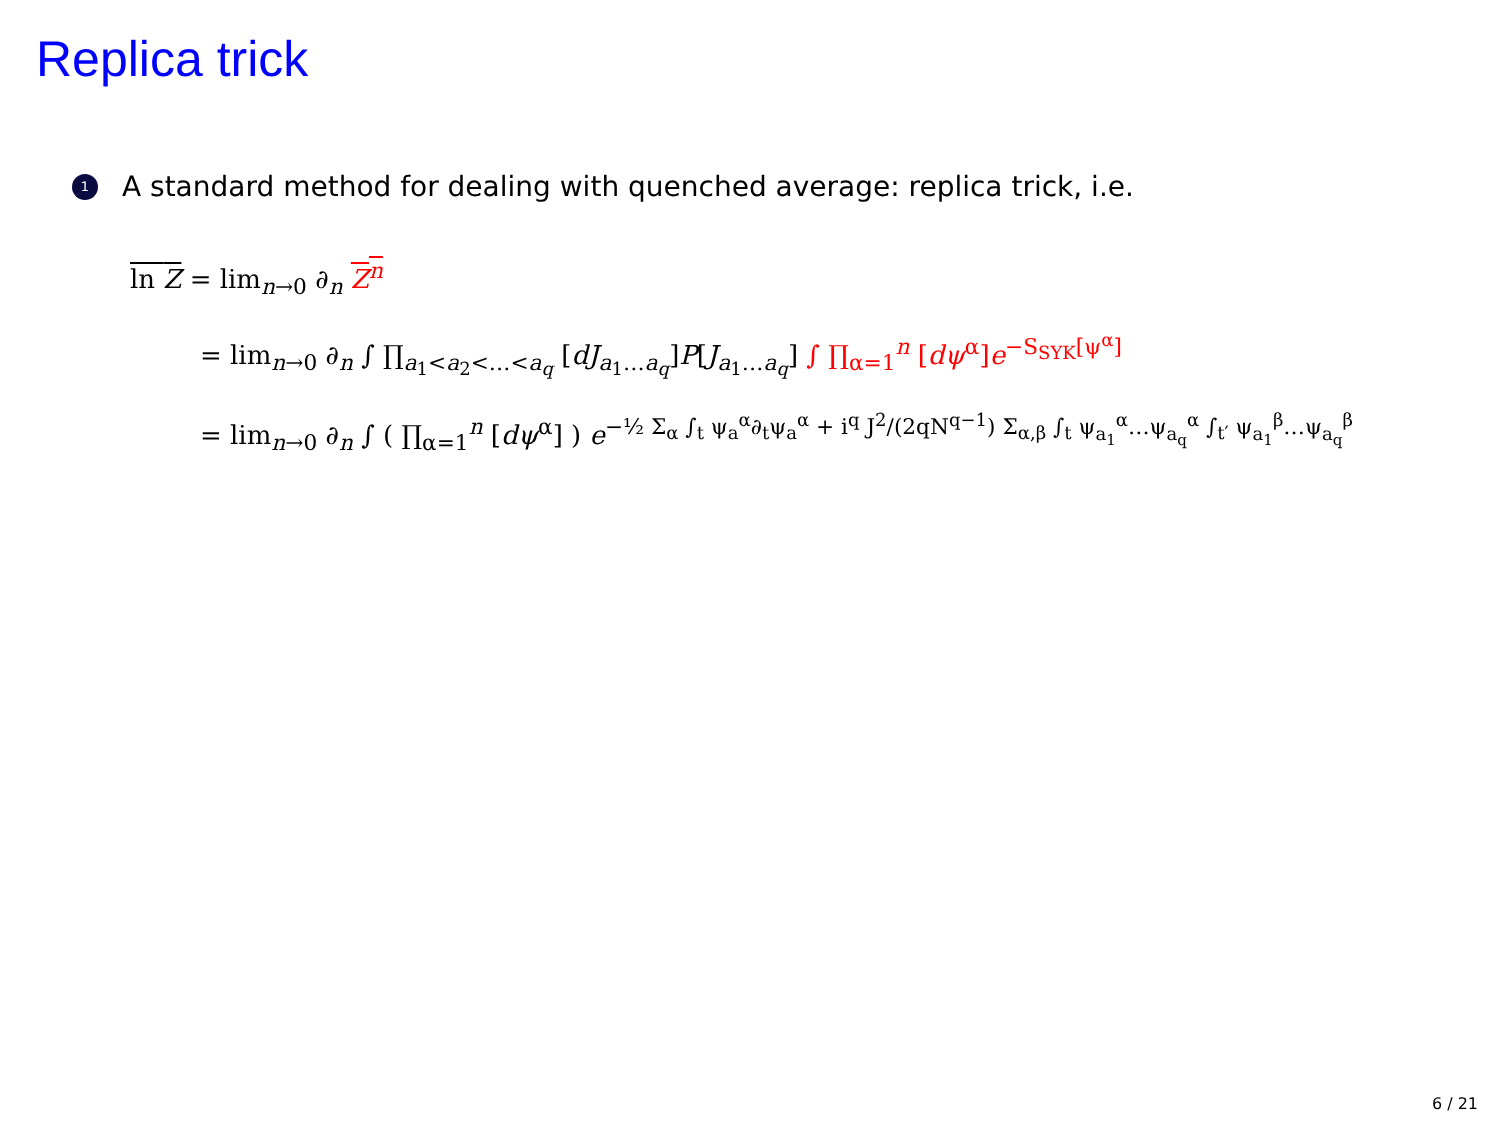Replica trick
1 A standard method for dealing with quenched average: replica trick, i.e.
ln Z = lim<sub>n→0</sub> ∂<sub>n</sub> Z<sup>n</sup>
= lim<sub>n→0</sub> ∂<sub>n</sub> ∫ ∏<sub>a<sub>1</sub><a<sub>2</sub><…<a<sub>q</sub></sub> [dJ<sub>a<sub>1</sub>…a<sub>q</sub></sub>]P[J<sub>a<sub>1</sub>…a<sub>q</sub></sub>] ∫ ∏<sub>α=1</sub><sup>n</sup> [dψ<sup>α</sup>]e<sup>−S<sub>SYK</sub>[ψ<sup>α</sup>]</sup>
= lim<sub>n→0</sub> ∂<sub>n</sub> ∫ ( ∏<sub>α=1</sub><sup>n</sup> [dψ<sup>α</sup>] ) e<sup>−½ Σ<sub>α</sub> ∫<sub>t</sub> ψ<sub>a</sub><sup>α</sup>∂<sub>t</sub>ψ<sub>a</sub><sup>α</sup> + i<sup>q</sup> J<sup>2</sup>/(2qN<sup>q−1</sup>) Σ<sub>α,β</sub> ∫<sub>t</sub> ψ<sub>a<sub>1</sub></sub><sup>α</sup>…ψ<sub>a<sub>q</sub></sub><sup>α</sup> ∫<sub>t′</sub> ψ<sub>a<sub>1</sub></sub><sup>β</sup>…ψ<sub>a<sub>q</sub></sub><sup>β</sup></sup>
6 / 21